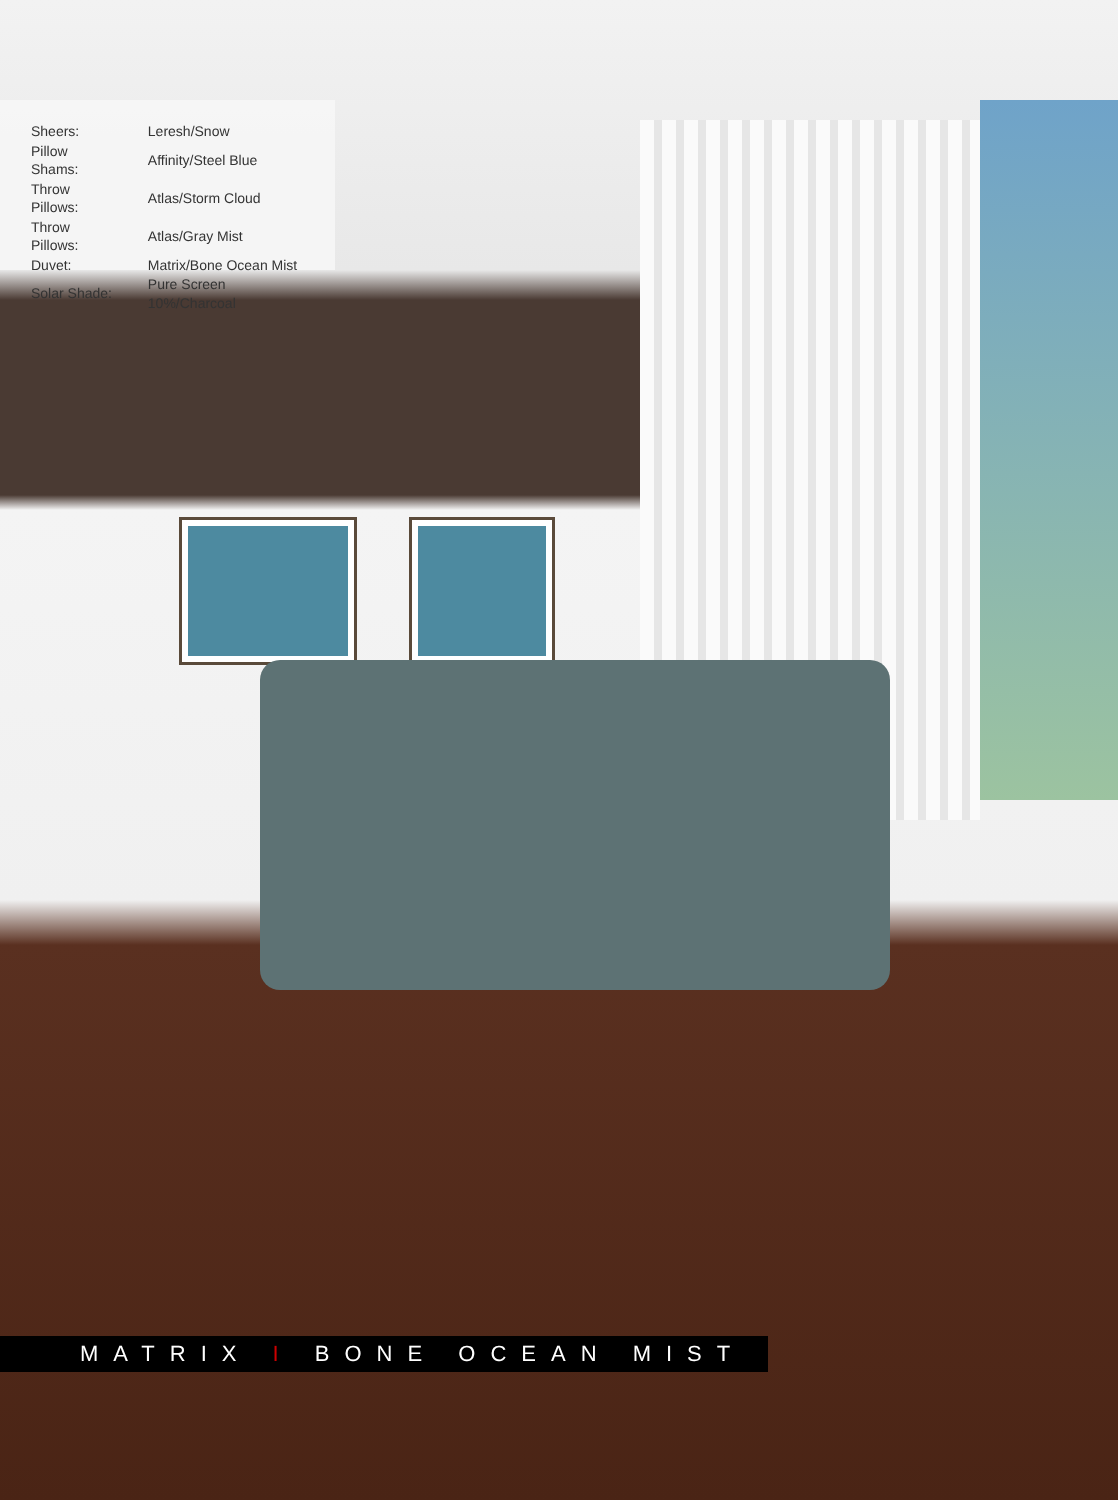| Sheers: | Leresh/Snow |
| Pillow Shams: | Affinity/Steel Blue |
| Throw Pillows: | Atlas/Storm Cloud |
| Throw Pillows: | Atlas/Gray Mist |
| Duvet: | Matrix/Bone Ocean Mist |
| Solar Shade: | Pure Screen 10%/Charcoal |
MATRIX I BONE OCEAN MIST